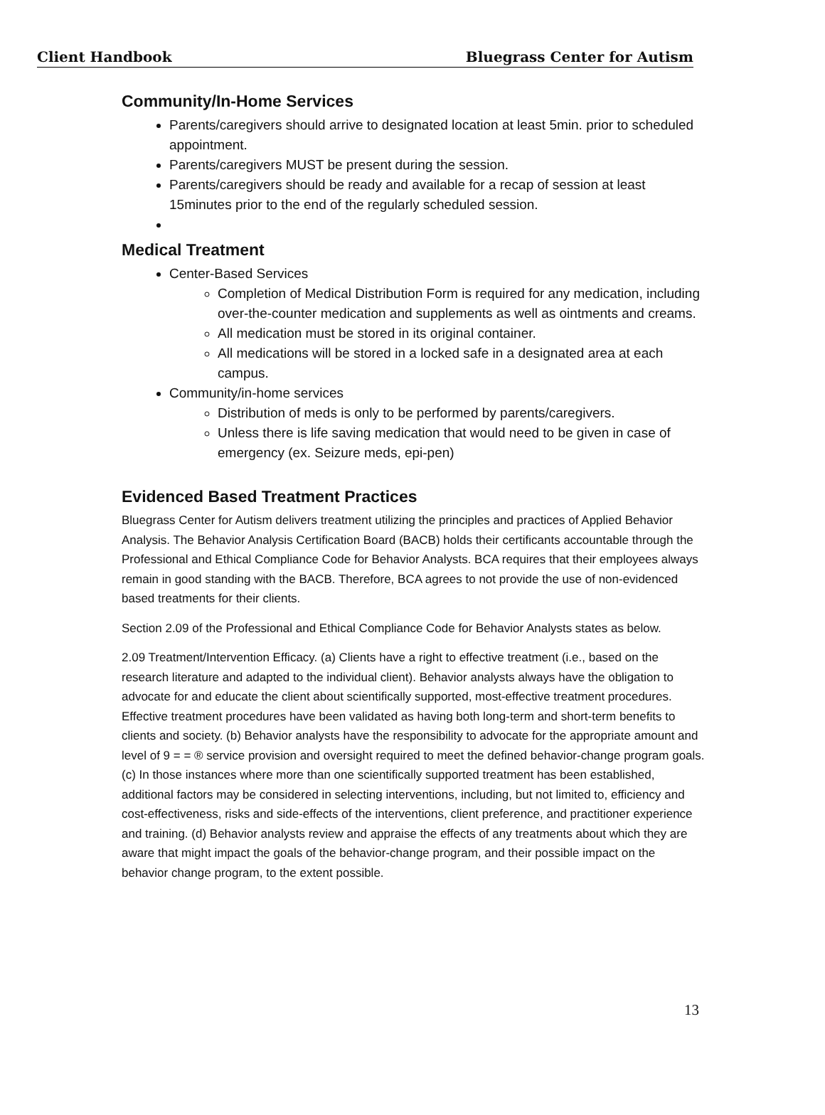Client Handbook Bluegrass Center for Autism
Community/In-Home Services
Parents/caregivers should arrive to designated location at least 5min. prior to scheduled appointment.
Parents/caregivers MUST be present during the session.
Parents/caregivers should be ready and available for a recap of session at least 15minutes prior to the end of the regularly scheduled session.
Medical Treatment
Center-Based Services
Completion of Medical Distribution Form is required for any medication, including over-the-counter medication and supplements as well as ointments and creams.
All medication must be stored in its original container.
All medications will be stored in a locked safe in a designated area at each campus.
Community/in-home services
Distribution of meds is only to be performed by parents/caregivers.
Unless there is life saving medication that would need to be given in case of emergency (ex. Seizure meds, epi-pen)
Evidenced Based Treatment Practices
Bluegrass Center for Autism delivers treatment utilizing the principles and practices of Applied Behavior Analysis. The Behavior Analysis Certification Board (BACB) holds their certificants accountable through the Professional and Ethical Compliance Code for Behavior Analysts. BCA requires that their employees always remain in good standing with the BACB. Therefore, BCA agrees to not provide the use of non-evidenced based treatments for their clients.
Section 2.09 of the Professional and Ethical Compliance Code for Behavior Analysts states as below.
2.09 Treatment/Intervention Efficacy. (a) Clients have a right to effective treatment (i.e., based on the research literature and adapted to the individual client). Behavior analysts always have the obligation to advocate for and educate the client about scientifically supported, most-effective treatment procedures. Effective treatment procedures have been validated as having both long-term and short-term benefits to clients and society. (b) Behavior analysts have the responsibility to advocate for the appropriate amount and level of 9 = = ® service provision and oversight required to meet the defined behavior-change program goals. (c) In those instances where more than one scientifically supported treatment has been established, additional factors may be considered in selecting interventions, including, but not limited to, efficiency and cost-effectiveness, risks and side-effects of the interventions, client preference, and practitioner experience and training. (d) Behavior analysts review and appraise the effects of any treatments about which they are aware that might impact the goals of the behavior-change program, and their possible impact on the behavior change program, to the extent possible.
13